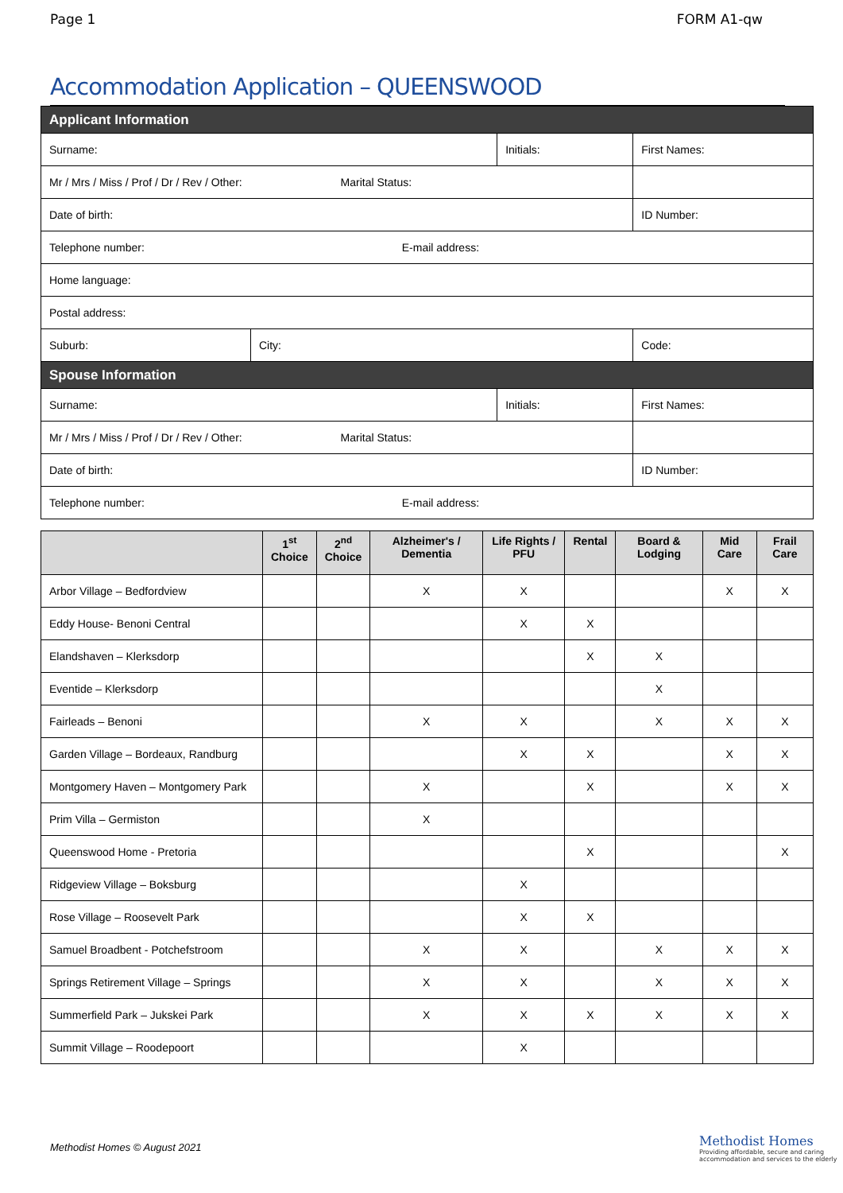Page 1 FORM A1-qw
Accommodation Application – QUEENSWOOD
| Applicant Information | | | |
| --- | --- | --- | --- |
| Surname: | | Initials: | First Names: |
| Mr / Mrs / Miss / Prof / Dr / Rev / Other: Marital Status: | | | |
| Date of birth: | | | ID Number: |
| Telephone number: E-mail address: | | | |
| Home language: | | | |
| Postal address: | | | |
| Suburb: | City: | | Code: |
| Spouse Information | | | |
| Surname: | | Initials: | First Names: |
| Mr / Mrs / Miss / Prof / Dr / Rev / Other: Marital Status: | | | |
| Date of birth: | | | ID Number: |
| Telephone number: E-mail address: | | | |
| | 1<sup>st</sup> Choice | 2<sup>nd</sup> Choice | Alzheimer's / Dementia | Life Rights / PFU | Rental | Board & Lodging | Mid Care | Frail Care |
| --- | --- | --- | --- | --- | --- | --- | --- | --- |
| Arbor Village – Bedfordview | | | X | X | | | X | X |
| Eddy House- Benoni Central | | | | X | X | | | |
| Elandshaven – Klerksdorp | | | | | X | X | | |
| Eventide – Klerksdorp | | | | | | X | | |
| Fairleads – Benoni | | | X | X | | X | X | X |
| Garden Village – Bordeaux, Randburg | | | | X | X | | X | X |
| Montgomery Haven – Montgomery Park | | | X | | X | | X | X |
| Prim Villa – Germiston | | | X | | | | | |
| Queenswood Home - Pretoria | | | | | X | | | X |
| Ridgeview Village – Boksburg | | | | X | | | | |
| Rose Village – Roosevelt Park | | | | X | X | | | |
| Samuel Broadbent - Potchefstroom | | | X | X | | X | X | X |
| Springs Retirement Village – Springs | | | X | X | | X | X | X |
| Summerfield Park – Jukskei Park | | | X | X | X | X | X | X |
| Summit Village – Roodepoort | | | | X | | | | |
Methodist Homes © August 2021
Methodist Homes
Providing affordable, secure and caring
accommodation and services to the elderly